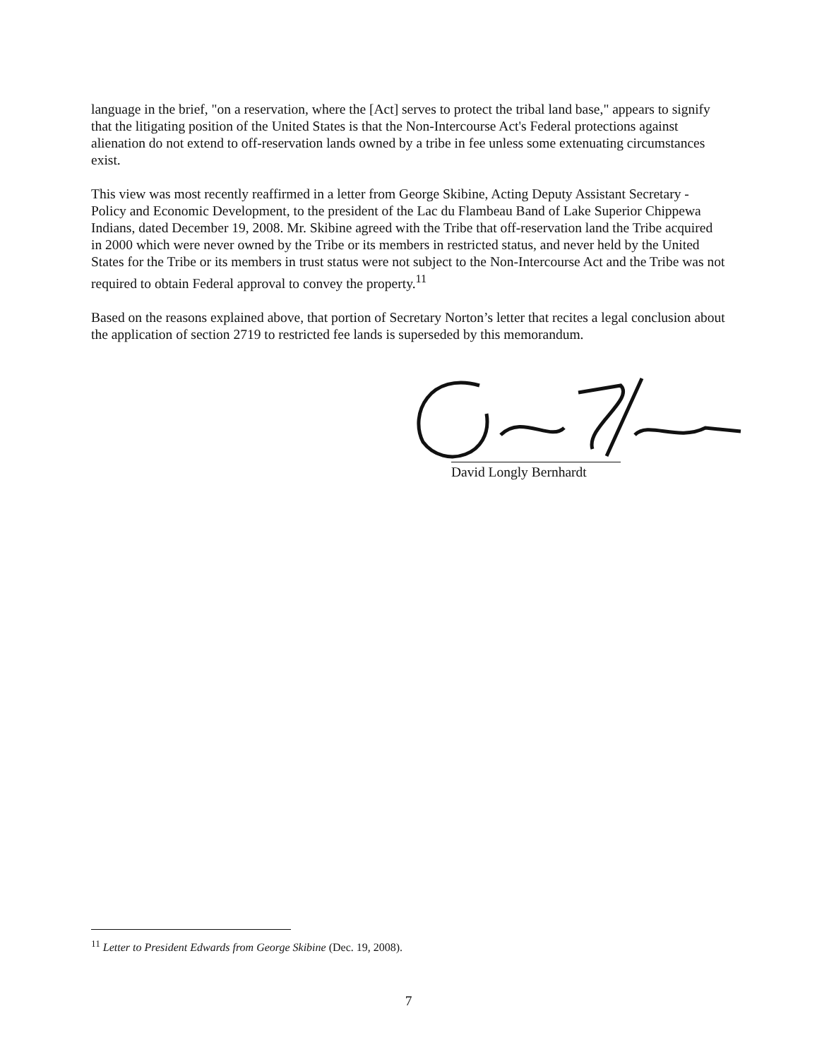language in the brief, "on a reservation, where the [Act] serves to protect the tribal land base," appears to signify that the litigating position of the United States is that the Non-Intercourse Act's Federal protections against alienation do not extend to off-reservation lands owned by a tribe in fee unless some extenuating circumstances exist.
This view was most recently reaffirmed in a letter from George Skibine, Acting Deputy Assistant Secretary - Policy and Economic Development, to the president of the Lac du Flambeau Band of Lake Superior Chippewa Indians, dated December 19, 2008. Mr. Skibine agreed with the Tribe that off-reservation land the Tribe acquired in 2000 which were never owned by the Tribe or its members in restricted status, and never held by the United States for the Tribe or its members in trust status were not subject to the Non-Intercourse Act and the Tribe was not required to obtain Federal approval to convey the property.<sup>11</sup>
Based on the reasons explained above, that portion of Secretary Norton’s letter that recites a legal conclusion about the application of section 2719 to restricted fee lands is superseded by this memorandum.
David Longly Bernhardt
<sup>11</sup> Letter to President Edwards from George Skibine (Dec. 19, 2008).
7